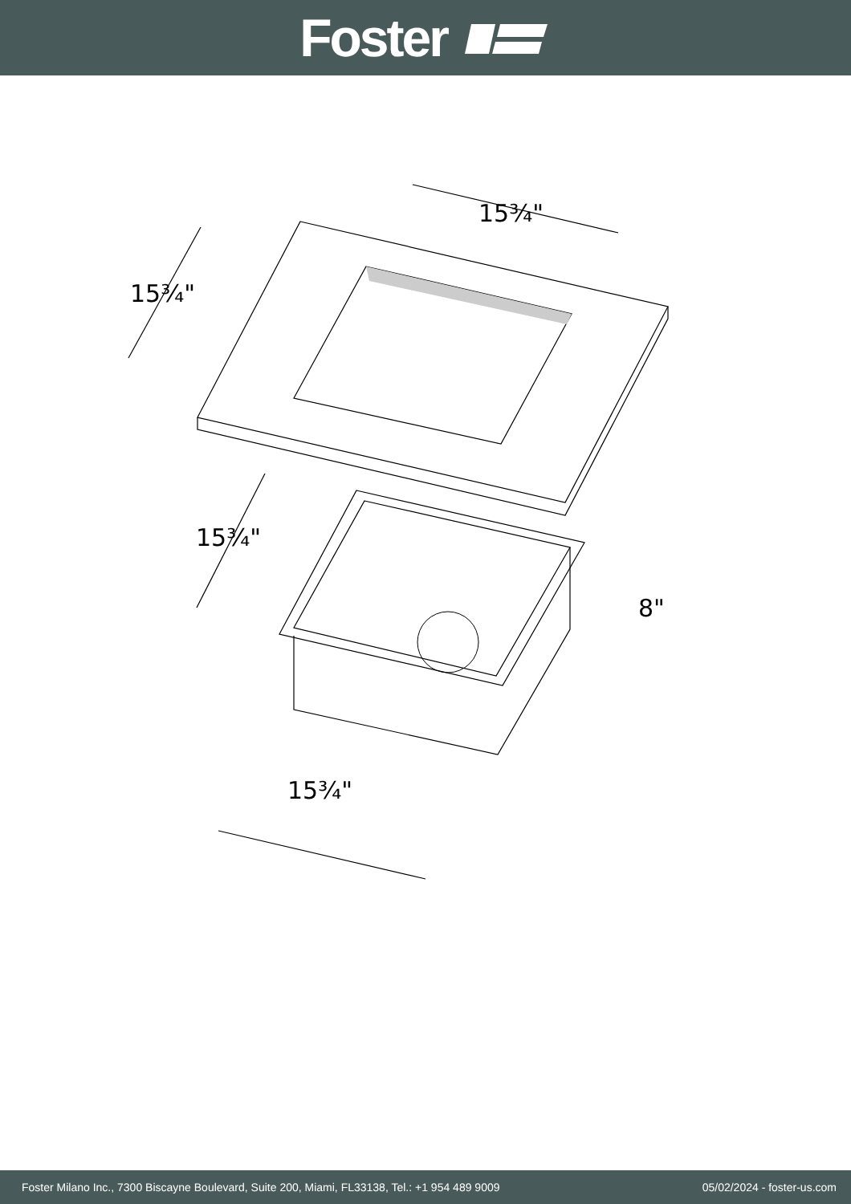Foster
15¾"
15¾"
15¾"
8"
15¾"
Foster Milano Inc., 7300 Biscayne Boulevard, Suite 200, Miami, FL33138, Tel.: +1 954 489 9009 05/02/2024 - foster-us.com